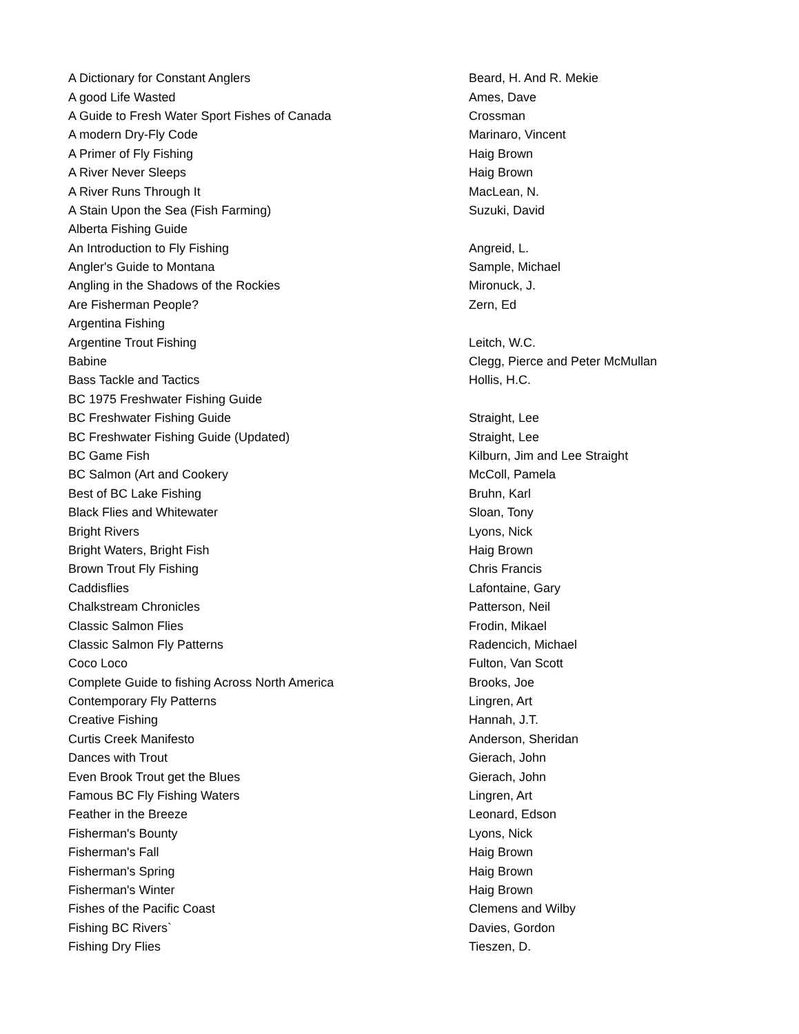| A Dictionary for Constant Anglers | Beard, H. And R. Mekie |
| A good Life Wasted | Ames, Dave |
| A Guide to Fresh Water Sport Fishes of Canada | Crossman |
| A modern Dry-Fly Code | Marinaro, Vincent |
| A Primer of Fly Fishing | Haig Brown |
| A River Never Sleeps | Haig Brown |
| A River Runs Through It | MacLean, N. |
| A Stain Upon the Sea (Fish Farming) | Suzuki, David |
| Alberta Fishing Guide | |
| An Introduction to Fly Fishing | Angreid, L. |
| Angler's Guide to Montana | Sample, Michael |
| Angling in the Shadows of the Rockies | Mironuck, J. |
| Are Fisherman People? | Zern, Ed |
| Argentina Fishing | |
| Argentine Trout Fishing | Leitch, W.C. |
| Babine | Clegg, Pierce and Peter McMullan |
| Bass Tackle and Tactics | Hollis, H.C. |
| BC 1975 Freshwater Fishing Guide | |
| BC Freshwater Fishing Guide | Straight, Lee |
| BC Freshwater Fishing Guide (Updated) | Straight, Lee |
| BC Game Fish | Kilburn, Jim and Lee Straight |
| BC Salmon (Art and Cookery | McColl, Pamela |
| Best of BC Lake Fishing | Bruhn, Karl |
| Black Flies and Whitewater | Sloan, Tony |
| Bright Rivers | Lyons, Nick |
| Bright Waters, Bright Fish | Haig Brown |
| Brown Trout Fly Fishing | Chris Francis |
| Caddisflies | Lafontaine, Gary |
| Chalkstream Chronicles | Patterson, Neil |
| Classic Salmon Flies | Frodin, Mikael |
| Classic Salmon Fly Patterns | Radencich, Michael |
| Coco Loco | Fulton, Van Scott |
| Complete Guide to fishing Across North America | Brooks, Joe |
| Contemporary Fly Patterns | Lingren, Art |
| Creative Fishing | Hannah, J.T. |
| Curtis Creek Manifesto | Anderson, Sheridan |
| Dances with Trout | Gierach, John |
| Even Brook Trout get the Blues | Gierach, John |
| Famous BC Fly Fishing Waters | Lingren, Art |
| Feather in the Breeze | Leonard, Edson |
| Fisherman's Bounty | Lyons, Nick |
| Fisherman's Fall | Haig Brown |
| Fisherman's Spring | Haig Brown |
| Fisherman's Winter | Haig Brown |
| Fishes of the Pacific Coast | Clemens and Wilby |
| Fishing BC Rivers` | Davies, Gordon |
| Fishing Dry Flies | Tieszen, D. |